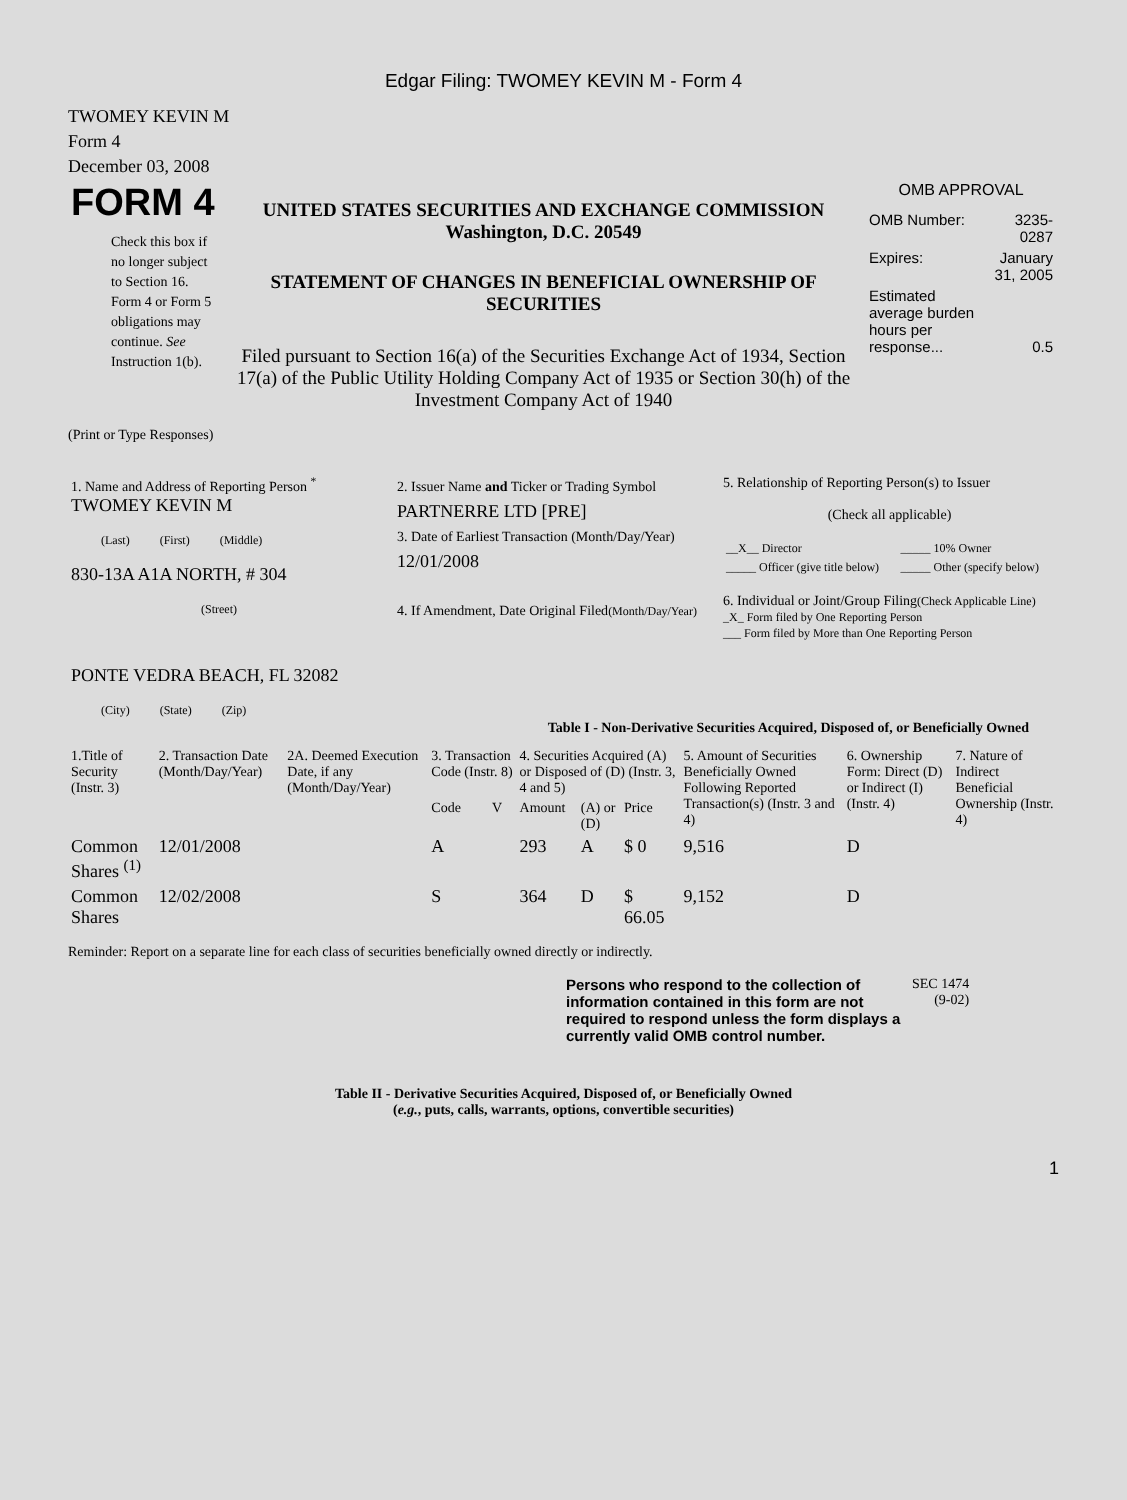Edgar Filing: TWOMEY KEVIN M - Form 4
TWOMEY KEVIN M
Form 4
December 03, 2008
| FORM 4 Check this box if no longer subject to Section 16. Form 4 or Form 5 obligations may continue. See Instruction 1(b). | UNITED STATES SECURITIES AND EXCHANGE COMMISSION Washington, D.C. 20549 STATEMENT OF CHANGES IN BENEFICIAL OWNERSHIP OF SECURITIES Filed pursuant to Section 16(a) of the Securities Exchange Act of 1934, Section 17(a) of the Public Utility Holding Company Act of 1935 or Section 30(h) of the Investment Company Act of 1940 | OMB APPROVAL / OMB Number: / 3235-0287 / / Expires: / January 31, 2005 / / Estimated average burden hours per response... / 0.5 / |
(Print or Type Responses)
| 1. Name and Address of Reporting Person <sup>*</sup> TWOMEY KEVIN M (Last) (First) (Middle) 830-13A A1A NORTH, # 304 (Street) PONTE VEDRA BEACH, FL 32082 (City) (State) (Zip) | 2. Issuer Name and Ticker or Trading Symbol PARTNERRE LTD [PRE] 3. Date of Earliest Transaction (Month/Day/Year) 12/01/2008 4. If Amendment, Date Original Filed (Month/Day/Year) | 5. Relationship of Reporting Person(s) to Issuer (Check all applicable) / __X__ Director / _____ 10% Owner / / _____ Officer (give title below) / _____ Other (specify below) / 6. Individual or Joint/Group Filing (Check Applicable Line) _X_ Form filed by One Reporting Person ___ Form filed by More than One Reporting Person |
Table I - Non-Derivative Securities Acquired, Disposed of, or Beneficially Owned
| 1.Title of Security (Instr. 3) | 2. Transaction Date (Month/Day/Year) | 2A. Deemed Execution Date, if any (Month/Day/Year) | 3. Transaction Code (Instr. 8) | | 4. Securities Acquired (A) or Disposed of (D) (Instr. 3, 4 and 5) | | | 5. Amount of Securities Beneficially Owned Following Reported Transaction(s) (Instr. 3 and 4) | 6. Ownership Form: Direct (D) or Indirect (I) (Instr. 4) | 7. Nature of Indirect Beneficial Ownership (Instr. 4) |
| --- | --- | --- | --- | --- | --- | --- | --- | --- | --- | --- |
| | | | Code | V | Amount | (A) or (D) | Price | | | |
| Common Shares <sup>(1)</sup> | 12/01/2008 | | A | | 293 | A | $ 0 | 9,516 | D | |
| Common Shares | 12/02/2008 | | S | | 364 | D | $ 66.05 | 9,152 | D | |
Reminder: Report on a separate line for each class of securities beneficially owned directly or indirectly.
| Persons who respond to the collection of information contained in this form are not required to respond unless the form displays a currently valid OMB control number. | SEC 1474 (9-02) |
Table II - Derivative Securities Acquired, Disposed of, or Beneficially Owned
(e.g., puts, calls, warrants, options, convertible securities)
1